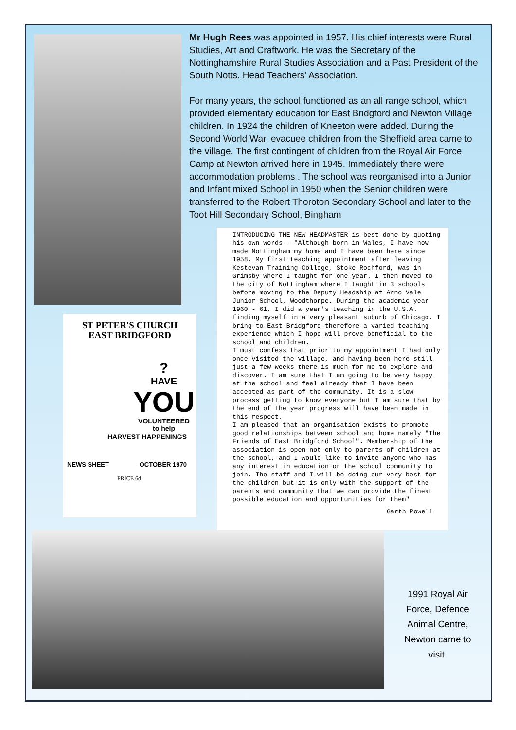Mr Hugh Rees was appointed in 1957. His chief interests were Rural Studies, Art and Craftwork. He was the Secretary of the Nottinghamshire Rural Studies Association and a Past President of the South Notts. Head Teachers' Association.
For many years, the school functioned as an all range school, which provided elementary education for East Bridgford and Newton Village children. In 1924 the children of Kneeton were added. During the Second World War, evacuee children from the Sheffield area came to the village. The first contingent of children from the Royal Air Force Camp at Newton arrived here in 1945. Immediately there were accommodation problems . The school was reorganised into a Junior and Infant mixed School in 1950 when the Senior children were transferred to the Robert Thoroton Secondary School and later to the Toot Hill Secondary School, Bingham
ST PETER'S CHURCH
EAST BRIDGFORD
?
HAVE
YOU
VOLUNTEERED
to help
HARVEST HAPPENINGS
NEWS SHEET OCTOBER 1970
PRICE 6d.
INTRODUCING THE NEW HEADMASTER is best done by quoting his own words - "Although born in Wales, I have now made Nottingham my home and I have been here since 1958. My first teaching appointment after leaving Kestevan Training College, Stoke Rochford, was in Grimsby where I taught for one year. I then moved to the city of Nottingham where I taught in 3 schools before moving to the Deputy Headship at Arno Vale Junior School, Woodthorpe. During the academic year 1960 - 61, I did a year's teaching in the U.S.A. finding myself in a very pleasant suburb of Chicago. I bring to East Bridgford therefore a varied teaching experience which I hope will prove beneficial to the school and children.
I must confess that prior to my appointment I had only once visited the village, and having been here still just a few weeks there is much for me to explore and discover. I am sure that I am going to be very happy at the school and feel already that I have been accepted as part of the community. It is a slow process getting to know everyone but I am sure that by the end of the year progress will have been made in this respect.
I am pleased that an organisation exists to promote good relationships between school and home namely "The Friends of East Bridgford School". Membership of the association is open not only to parents of children at the school, and I would like to invite anyone who has any interest in education or the school community to join. The staff and I will be doing our very best for the children but it is only with the support of the parents and community that we can provide the finest possible education and opportunities for them"
Garth Powell
1991 Royal Air Force, Defence Animal Centre, Newton came to visit.